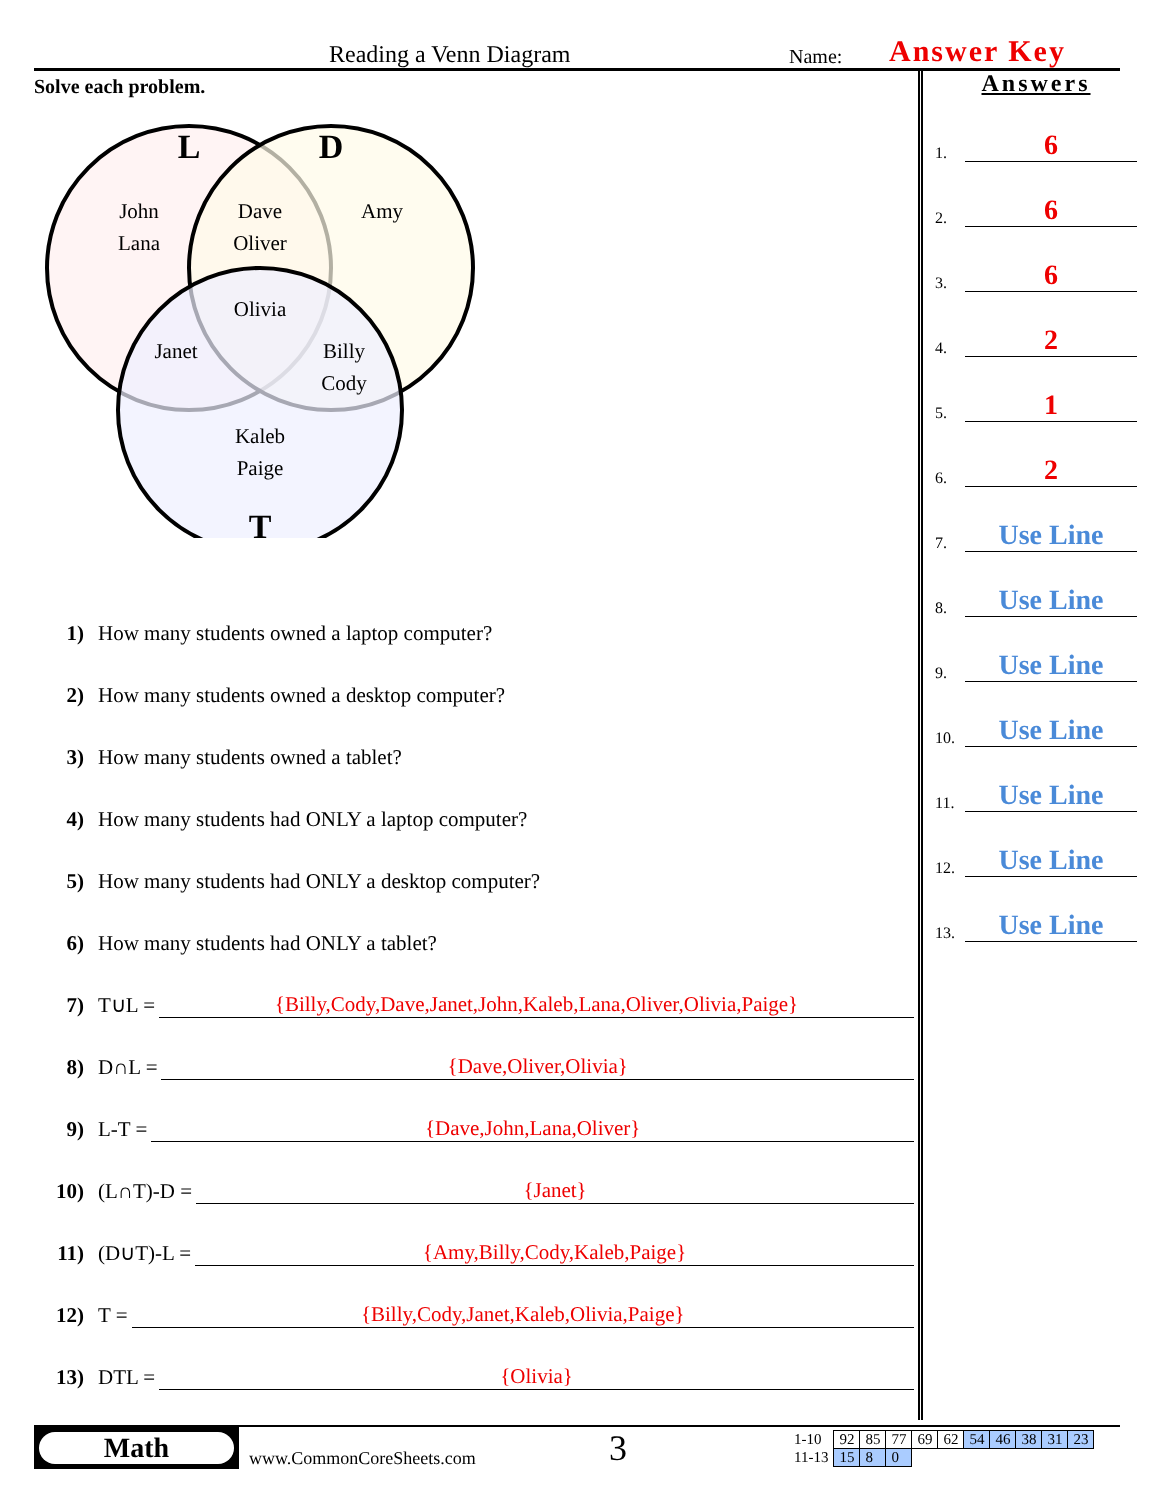Reading a Venn Diagram
Name:
Answer Key
Solve each problem.
L
D
T
John
Lana
Dave
Oliver
Amy
Olivia
Janet
Billy
Cody
Kaleb
Paige
1) How many students owned a laptop computer?
2) How many students owned a desktop computer?
3) How many students owned a tablet?
4) How many students had ONLY a laptop computer?
5) How many students had ONLY a desktop computer?
6) How many students had ONLY a tablet?
7) T∪L = {Billy,Cody,Dave,Janet,John,Kaleb,Lana,Oliver,Olivia,Paige}
8) D∩L = {Dave,Oliver,Olivia}
9) L-T = {Dave,John,Lana,Oliver}
10) (L∩T)-D = {Janet}
11) (D∪T)-L = {Amy,Billy,Cody,Kaleb,Paige}
12) T = {Billy,Cody,Janet,Kaleb,Olivia,Paige}
13) DTL = {Olivia}
Answers
1.
6
2.
6
3.
6
4.
2
5.
1
6.
2
7.
Use Line
8.
Use Line
9.
Use Line
10.
Use Line
11.
Use Line
12.
Use Line
13.
Use Line
Math
www.CommonCoreSheets.com
3
| 1-10 | 92 | 85 | 77 | 69 | 62 | 54 | 46 | 38 | 31 | 23 |
| 11-13 | 15 | 8 | 0 | | | | | | | |